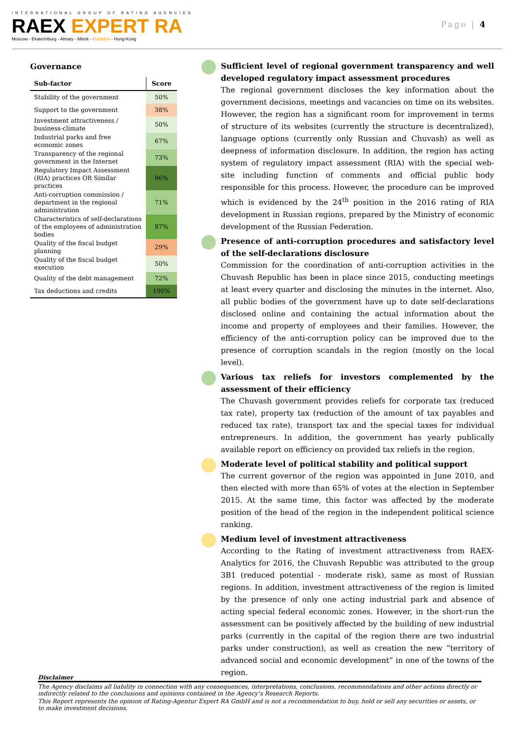INTERNATIONAL GROUP OF RATING AGENCIES
RAEX EXPERT RA
Moscow - Ekaterinburg - Almaty - Minsk - Frankfurt - Hong-Kong
Page | 4
Governance
| Sub-factor | Score |
| --- | --- |
| Stability of the government | 50% |
| Support to the government | 38% |
| Investment attractiveness / business-climate | 50% |
| Industrial parks and free economic zones | 67% |
| Transparency of the regional government in the Internet | 73% |
| Regulatory Impact Assessment (RIA) practices OR Similar practices | 96% |
| Anti-corruption commission / department in the regional administration | 71% |
| Characteristics of self-declarations of the employees of administration bodies | 87% |
| Quality of the fiscal budget planning | 29% |
| Quality of the fiscal budget execution | 50% |
| Quality of the debt management | 72% |
| Tax deductions and credits | 100% |
Sufficient level of regional government transparency and well developed regulatory impact assessment procedures
The regional government discloses the key information about the government decisions, meetings and vacancies on time on its websites. However, the region has a significant room for improvement in terms of structure of its websites (currently the structure is decentralized), language options (currently only Russian and Chuvash) as well as deepness of information disclosure. In addition, the region has acting system of regulatory impact assessment (RIA) with the special web-site including function of comments and official public body responsible for this process. However, the procedure can be improved which is evidenced by the 24<sup>th</sup> position in the 2016 rating of RIA development in Russian regions, prepared by the Ministry of economic development of the Russian Federation.
Presence of anti-corruption procedures and satisfactory level of the self-declarations disclosure
Commission for the coordination of anti-corruption activities in the Chuvash Republic has been in place since 2015, conducting meetings at least every quarter and disclosing the minutes in the internet. Also, all public bodies of the government have up to date self-declarations disclosed online and containing the actual information about the income and property of employees and their families. However, the efficiency of the anti-corruption policy can be improved due to the presence of corruption scandals in the region (mostly on the local level).
Various tax reliefs for investors complemented by the assessment of their efficiency
The Chuvash government provides reliefs for corporate tax (reduced tax rate), property tax (reduction of the amount of tax payables and reduced tax rate), transport tax and the special taxes for individual entrepreneurs. In addition, the government has yearly publically available report on efficiency on provided tax reliefs in the region.
Moderate level of political stability and political support
The current governor of the region was appointed in June 2010, and then elected with more than 65% of votes at the election in September 2015. At the same time, this factor was affected by the moderate position of the head of the region in the independent political science ranking.
Medium level of investment attractiveness
According to the Rating of investment attractiveness from RAEX-Analytics for 2016, the Chuvash Republic was attributed to the group 3B1 (reduced potential - moderate risk), same as most of Russian regions. In addition, investment attractiveness of the region is limited by the presence of only one acting industrial park and absence of acting special federal economic zones. However, in the short-run the assessment can be positively affected by the building of new industrial parks (currently in the capital of the region there are two industrial parks under construction), as well as creation the new “territory of advanced social and economic development” in one of the towns of the region.
Disclaimer
The Agency disclaims all liability in connection with any consequences, interpretations, conclusions, recommendations and other actions directly or indirectly related to the conclusions and opinions contained in the Agency’s Research Reports.
This Report represents the opinion of Rating-Agentur Expert RA GmbH and is not a recommendation to buy, hold or sell any securities or assets, or to make investment decisions.